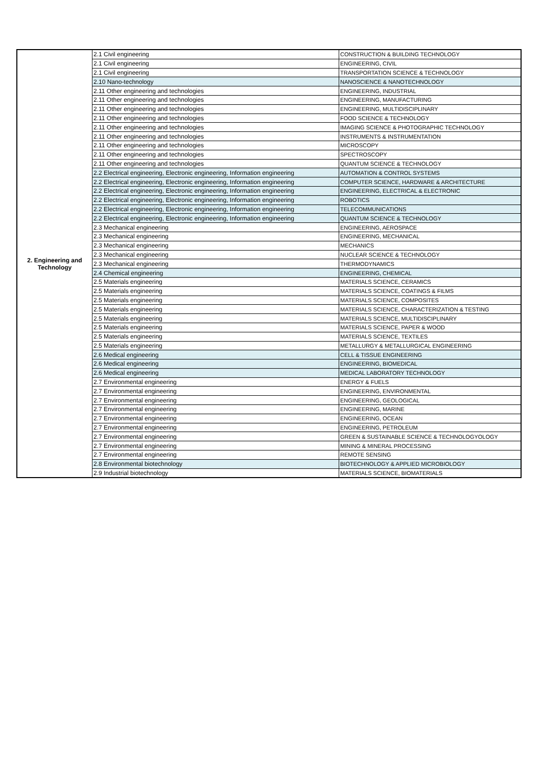| 2. Engineering and Technology | 2.1 Civil engineering | CONSTRUCTION & BUILDING TECHNOLOGY |
| | 2.1 Civil engineering | ENGINEERING, CIVIL |
| | 2.1 Civil engineering | TRANSPORTATION SCIENCE & TECHNOLOGY |
| | 2.10 Nano-technology | NANOSCIENCE & NANOTECHNOLOGY |
| | 2.11 Other engineering and technologies | ENGINEERING, INDUSTRIAL |
| | 2.11 Other engineering and technologies | ENGINEERING, MANUFACTURING |
| | 2.11 Other engineering and technologies | ENGINEERING, MULTIDISCIPLINARY |
| | 2.11 Other engineering and technologies | FOOD SCIENCE & TECHNOLOGY |
| | 2.11 Other engineering and technologies | IMAGING SCIENCE & PHOTOGRAPHIC TECHNOLOGY |
| | 2.11 Other engineering and technologies | INSTRUMENTS & INSTRUMENTATION |
| | 2.11 Other engineering and technologies | MICROSCOPY |
| | 2.11 Other engineering and technologies | SPECTROSCOPY |
| | 2.11 Other engineering and technologies | QUANTUM SCIENCE & TECHNOLOGY |
| | 2.2 Electrical engineering, Electronic engineering, Information engineering | AUTOMATION & CONTROL SYSTEMS |
| | 2.2 Electrical engineering, Electronic engineering, Information engineering | COMPUTER SCIENCE, HARDWARE & ARCHITECTURE |
| | 2.2 Electrical engineering, Electronic engineering, Information engineering | ENGINEERING, ELECTRICAL & ELECTRONIC |
| | 2.2 Electrical engineering, Electronic engineering, Information engineering | ROBOTICS |
| | 2.2 Electrical engineering, Electronic engineering, Information engineering | TELECOMMUNICATIONS |
| | 2.2 Electrical engineering, Electronic engineering, Information engineering | QUANTUM SCIENCE & TECHNOLOGY |
| | 2.3 Mechanical engineering | ENGINEERING, AEROSPACE |
| | 2.3 Mechanical engineering | ENGINEERING, MECHANICAL |
| | 2.3 Mechanical engineering | MECHANICS |
| | 2.3 Mechanical engineering | NUCLEAR SCIENCE & TECHNOLOGY |
| | 2.3 Mechanical engineering | THERMODYNAMICS |
| | 2.4 Chemical engineering | ENGINEERING, CHEMICAL |
| | 2.5 Materials engineering | MATERIALS SCIENCE, CERAMICS |
| | 2.5 Materials engineering | MATERIALS SCIENCE, COATINGS & FILMS |
| | 2.5 Materials engineering | MATERIALS SCIENCE, COMPOSITES |
| | 2.5 Materials engineering | MATERIALS SCIENCE, CHARACTERIZATION & TESTING |
| | 2.5 Materials engineering | MATERIALS SCIENCE, MULTIDISCIPLINARY |
| | 2.5 Materials engineering | MATERIALS SCIENCE, PAPER & WOOD |
| | 2.5 Materials engineering | MATERIALS SCIENCE, TEXTILES |
| | 2.5 Materials engineering | METALLURGY & METALLURGICAL ENGINEERING |
| | 2.6 Medical engineering | CELL & TISSUE ENGINEERING |
| | 2.6 Medical engineering | ENGINEERING, BIOMEDICAL |
| | 2.6 Medical engineering | MEDICAL LABORATORY TECHNOLOGY |
| | 2.7 Environmental engineering | ENERGY & FUELS |
| | 2.7 Environmental engineering | ENGINEERING, ENVIRONMENTAL |
| | 2.7 Environmental engineering | ENGINEERING, GEOLOGICAL |
| | 2.7 Environmental engineering | ENGINEERING, MARINE |
| | 2.7 Environmental engineering | ENGINEERING, OCEAN |
| | 2.7 Environmental engineering | ENGINEERING, PETROLEUM |
| | 2.7 Environmental engineering | GREEN & SUSTAINABLE SCIENCE & TECHNOLOGYOLOGY |
| | 2.7 Environmental engineering | MINING & MINERAL PROCESSING |
| | 2.7 Environmental engineering | REMOTE SENSING |
| | 2.8 Environmental biotechnology | BIOTECHNOLOGY & APPLIED MICROBIOLOGY |
| | 2.9 Industrial biotechnology | MATERIALS SCIENCE, BIOMATERIALS |